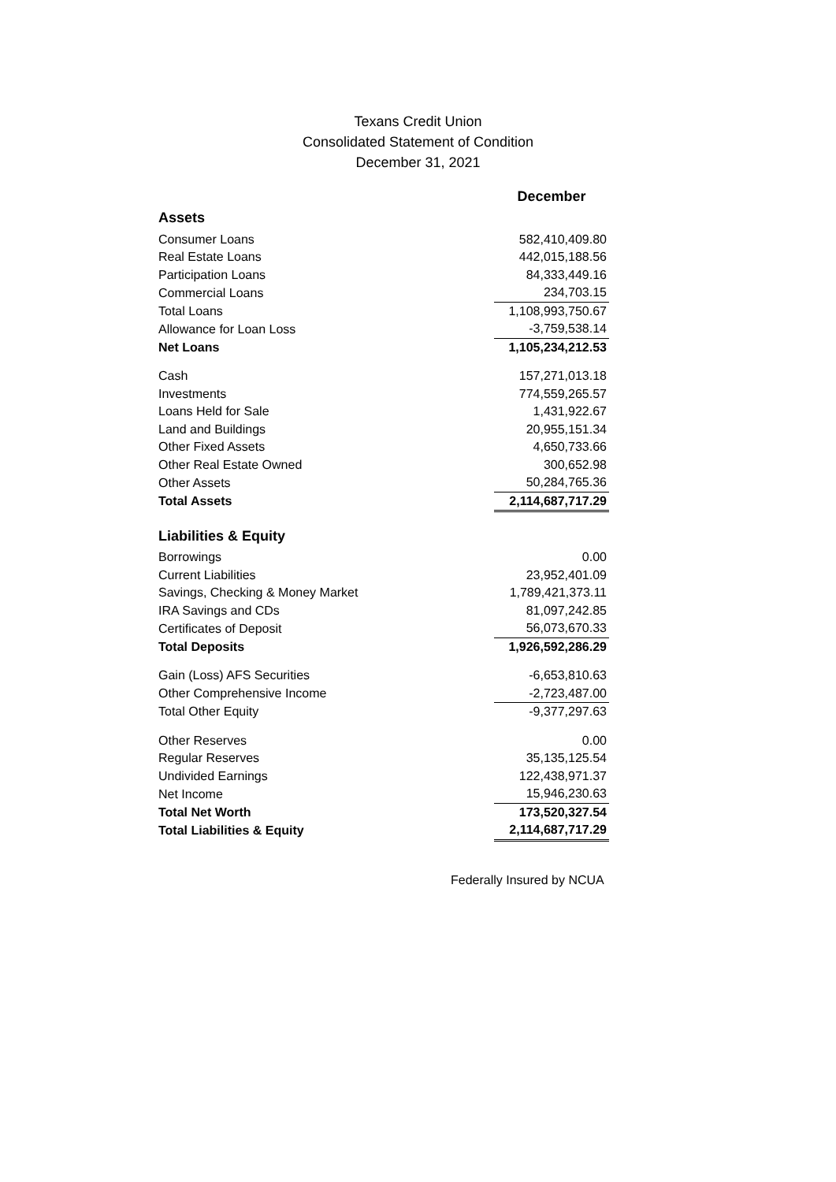Texans Credit Union
Consolidated Statement of Condition
December 31, 2021
| | December |
| Assets | |
| Consumer Loans | 582,410,409.80 |
| Real Estate Loans | 442,015,188.56 |
| Participation Loans | 84,333,449.16 |
| Commercial Loans | 234,703.15 |
| Total Loans | 1,108,993,750.67 |
| Allowance for Loan Loss | -3,759,538.14 |
| Net Loans | 1,105,234,212.53 |
| Cash | 157,271,013.18 |
| Investments | 774,559,265.57 |
| Loans Held for Sale | 1,431,922.67 |
| Land and Buildings | 20,955,151.34 |
| Other Fixed Assets | 4,650,733.66 |
| Other Real Estate Owned | 300,652.98 |
| Other Assets | 50,284,765.36 |
| Total Assets | 2,114,687,717.29 |
| Liabilities & Equity | |
| Borrowings | 0.00 |
| Current Liabilities | 23,952,401.09 |
| Savings, Checking & Money Market | 1,789,421,373.11 |
| IRA Savings and CDs | 81,097,242.85 |
| Certificates of Deposit | 56,073,670.33 |
| Total Deposits | 1,926,592,286.29 |
| Gain (Loss) AFS Securities | -6,653,810.63 |
| Other Comprehensive Income | -2,723,487.00 |
| Total Other Equity | -9,377,297.63 |
| Other Reserves | 0.00 |
| Regular Reserves | 35,135,125.54 |
| Undivided Earnings | 122,438,971.37 |
| Net Income | 15,946,230.63 |
| Total Net Worth | 173,520,327.54 |
| Total Liabilities & Equity | 2,114,687,717.29 |
Federally Insured by NCUA